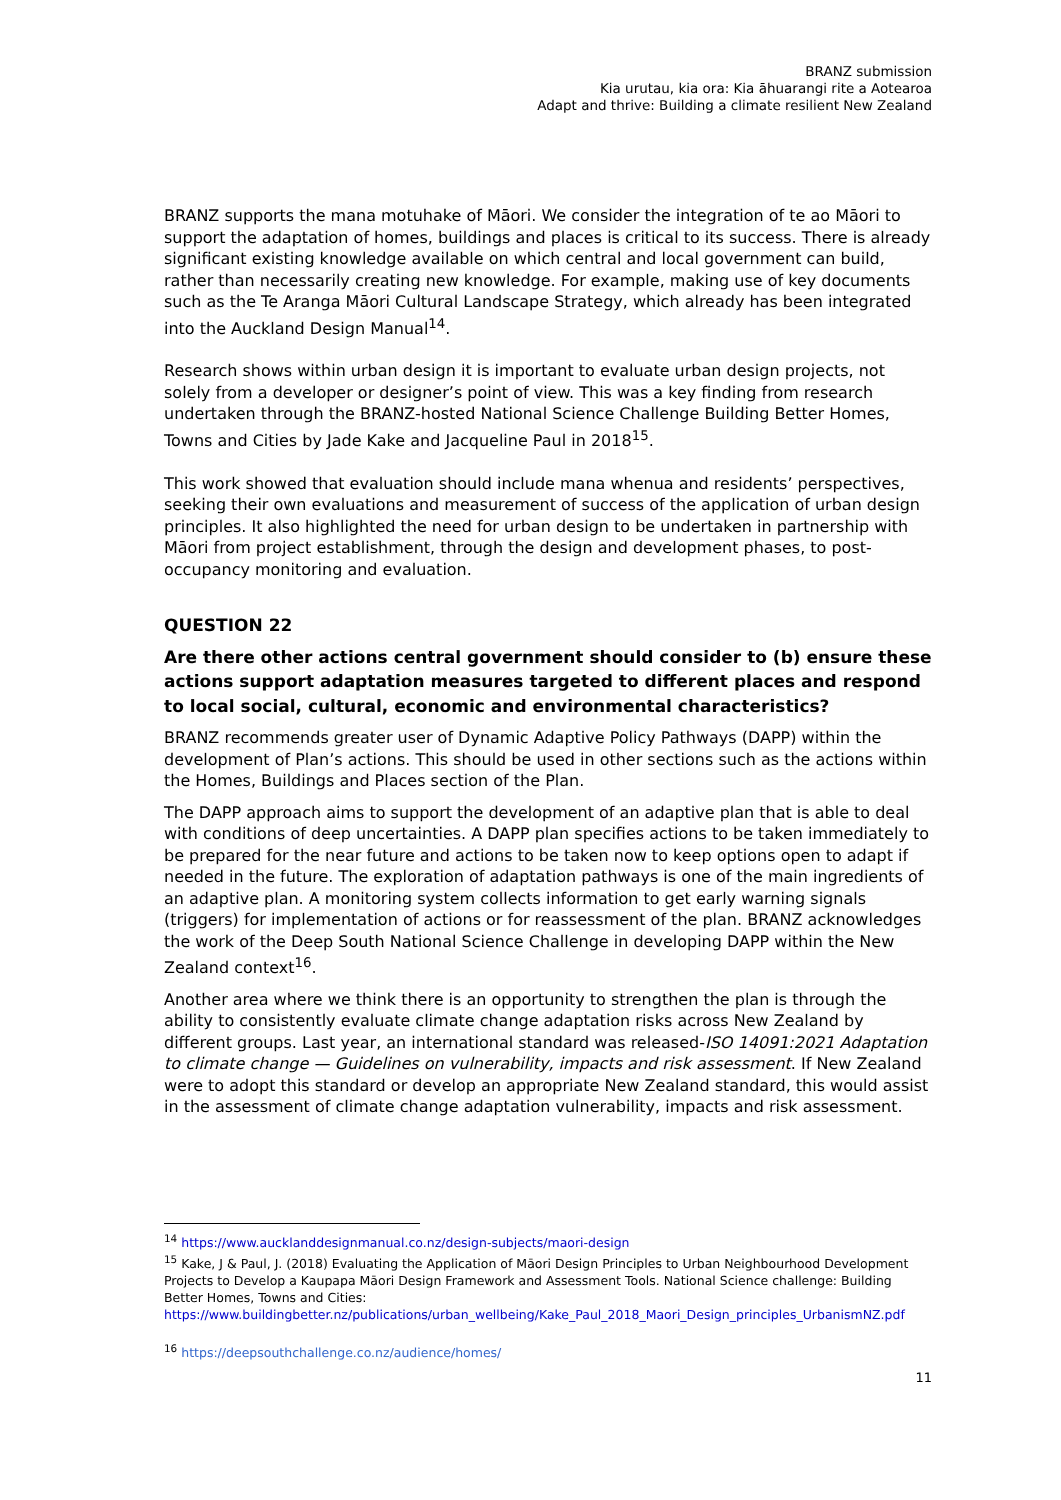BRANZ submission
Kia urutau, kia ora: Kia āhuarangi rite a Aotearoa
Adapt and thrive: Building a climate resilient New Zealand
BRANZ supports the mana motuhake of Māori. We consider the integration of te ao Māori to support the adaptation of homes, buildings and places is critical to its success. There is already significant existing knowledge available on which central and local government can build, rather than necessarily creating new knowledge. For example, making use of key documents such as the Te Aranga Māori Cultural Landscape Strategy, which already has been integrated into the Auckland Design Manual<sup>14</sup>.
Research shows within urban design it is important to evaluate urban design projects, not solely from a developer or designer’s point of view. This was a key finding from research undertaken through the BRANZ-hosted National Science Challenge Building Better Homes, Towns and Cities by Jade Kake and Jacqueline Paul in 2018<sup>15</sup>.
This work showed that evaluation should include mana whenua and residents’ perspectives, seeking their own evaluations and measurement of success of the application of urban design principles. It also highlighted the need for urban design to be undertaken in partnership with Māori from project establishment, through the design and development phases, to post-occupancy monitoring and evaluation.
QUESTION 22
Are there other actions central government should consider to (b) ensure these actions support adaptation measures targeted to different places and respond to local social, cultural, economic and environmental characteristics?
BRANZ recommends greater user of Dynamic Adaptive Policy Pathways (DAPP) within the development of Plan’s actions. This should be used in other sections such as the actions within the Homes, Buildings and Places section of the Plan.
The DAPP approach aims to support the development of an adaptive plan that is able to deal with conditions of deep uncertainties. A DAPP plan specifies actions to be taken immediately to be prepared for the near future and actions to be taken now to keep options open to adapt if needed in the future. The exploration of adaptation pathways is one of the main ingredients of an adaptive plan. A monitoring system collects information to get early warning signals (triggers) for implementation of actions or for reassessment of the plan. BRANZ acknowledges the work of the Deep South National Science Challenge in developing DAPP within the New Zealand context<sup>16</sup>.
Another area where we think there is an opportunity to strengthen the plan is through the ability to consistently evaluate climate change adaptation risks across New Zealand by different groups. Last year, an international standard was released-ISO 14091:2021 Adaptation to climate change — Guidelines on vulnerability, impacts and risk assessment. If New Zealand were to adopt this standard or develop an appropriate New Zealand standard, this would assist in the assessment of climate change adaptation vulnerability, impacts and risk assessment.
<sup>14</sup> https://www.aucklanddesignmanual.co.nz/design-subjects/maori-design
<sup>15</sup> Kake, J & Paul, J. (2018) Evaluating the Application of Māori Design Principles to Urban Neighbourhood Development Projects to Develop a Kaupapa Māori Design Framework and Assessment Tools. National Science challenge: Building Better Homes, Towns and Cities:
https://www.buildingbetter.nz/publications/urban_wellbeing/Kake_Paul_2018_Maori_Design_principles_UrbanismNZ.pdf
<sup>16</sup> https://deepsouthchallenge.co.nz/audience/homes/
11